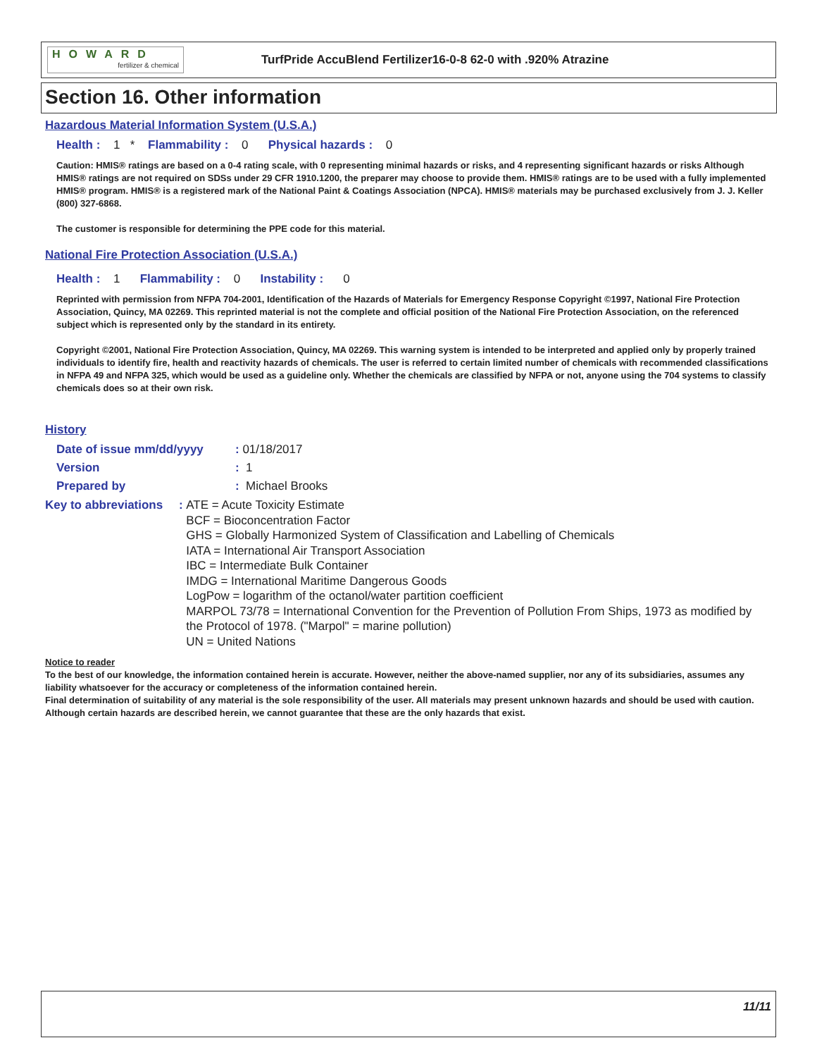HOWARD
fertilizer & chemical
TurfPride AccuBlend Fertilizer16-0-8 62-0 with .920% Atrazine
Section 16. Other information
Hazardous Material Information System (U.S.A.)
Health : 1 * Flammability : 0 Physical hazards : 0
Caution: HMIS® ratings are based on a 0-4 rating scale, with 0 representing minimal hazards or risks, and 4 representing significant hazards or risks Although HMIS® ratings are not required on SDSs under 29 CFR 1910.1200, the preparer may choose to provide them. HMIS® ratings are to be used with a fully implemented HMIS® program. HMIS® is a registered mark of the National Paint & Coatings Association (NPCA). HMIS® materials may be purchased exclusively from J. J. Keller (800) 327-6868.
The customer is responsible for determining the PPE code for this material.
National Fire Protection Association (U.S.A.)
Health : 1 Flammability : 0 Instability : 0
Reprinted with permission from NFPA 704-2001, Identification of the Hazards of Materials for Emergency Response Copyright ©1997, National Fire Protection Association, Quincy, MA 02269. This reprinted material is not the complete and official position of the National Fire Protection Association, on the referenced subject which is represented only by the standard in its entirety.
Copyright ©2001, National Fire Protection Association, Quincy, MA 02269. This warning system is intended to be interpreted and applied only by properly trained individuals to identify fire, health and reactivity hazards of chemicals. The user is referred to certain limited number of chemicals with recommended classifications in NFPA 49 and NFPA 325, which would be used as a guideline only. Whether the chemicals are classified by NFPA or not, anyone using the 704 systems to classify chemicals does so at their own risk.
History
Date of issue mm/dd/yyyy : 01/18/2017
Version : 1
Prepared by : Michael Brooks
Key to abbreviations : ATE = Acute Toxicity Estimate
BCF = Bioconcentration Factor
GHS = Globally Harmonized System of Classification and Labelling of Chemicals
IATA = International Air Transport Association
IBC = Intermediate Bulk Container
IMDG = International Maritime Dangerous Goods
LogPow = logarithm of the octanol/water partition coefficient
MARPOL 73/78 = International Convention for the Prevention of Pollution From Ships, 1973 as modified by the Protocol of 1978. ("Marpol" = marine pollution)
UN = United Nations
Notice to reader
To the best of our knowledge, the information contained herein is accurate. However, neither the above-named supplier, nor any of its subsidiaries, assumes any liability whatsoever for the accuracy or completeness of the information contained herein.
Final determination of suitability of any material is the sole responsibility of the user. All materials may present unknown hazards and should be used with caution. Although certain hazards are described herein, we cannot guarantee that these are the only hazards that exist.
11/11